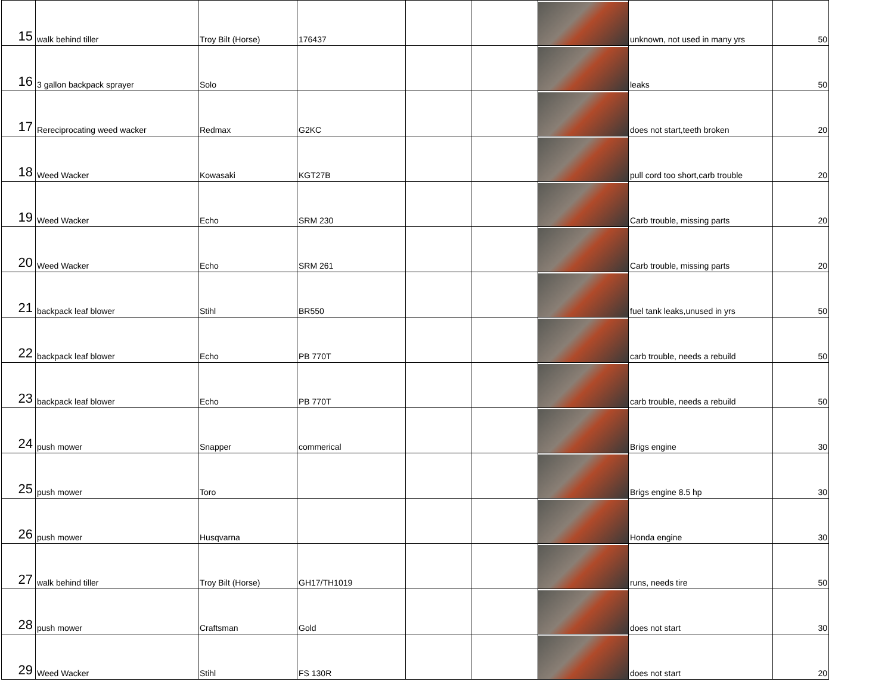| 15 | walk behind tiller | Troy Bilt (Horse) | 176437 | | | | unknown, not used in many yrs | 50 |
| 16 | 3 gallon backpack sprayer | Solo | | | | | leaks | 50 |
| 17 | Rereciprocating weed wacker | Redmax | G2KC | | | | does not start,teeth broken | 20 |
| 18 | Weed Wacker | Kowasaki | KGT27B | | | | pull cord too short,carb trouble | 20 |
| 19 | Weed Wacker | Echo | SRM 230 | | | | Carb trouble, missing parts | 20 |
| 20 | Weed Wacker | Echo | SRM 261 | | | | Carb trouble, missing parts | 20 |
| 21 | backpack leaf blower | Stihl | BR550 | | | | fuel tank leaks,unused in yrs | 50 |
| 22 | backpack leaf blower | Echo | PB 770T | | | | carb trouble, needs a rebuild | 50 |
| 23 | backpack leaf blower | Echo | PB 770T | | | | carb trouble, needs a rebuild | 50 |
| 24 | push mower | Snapper | commerical | | | | Brigs engine | 30 |
| 25 | push mower | Toro | | | | | Brigs engine 8.5 hp | 30 |
| 26 | push mower | Husqvarna | | | | | Honda engine | 30 |
| 27 | walk behind tiller | Troy Bilt (Horse) | GH17/TH1019 | | | | runs, needs tire | 50 |
| 28 | push mower | Craftsman | Gold | | | | does not start | 30 |
| 29 | Weed Wacker | Stihl | FS 130R | | | | does not start | 20 |